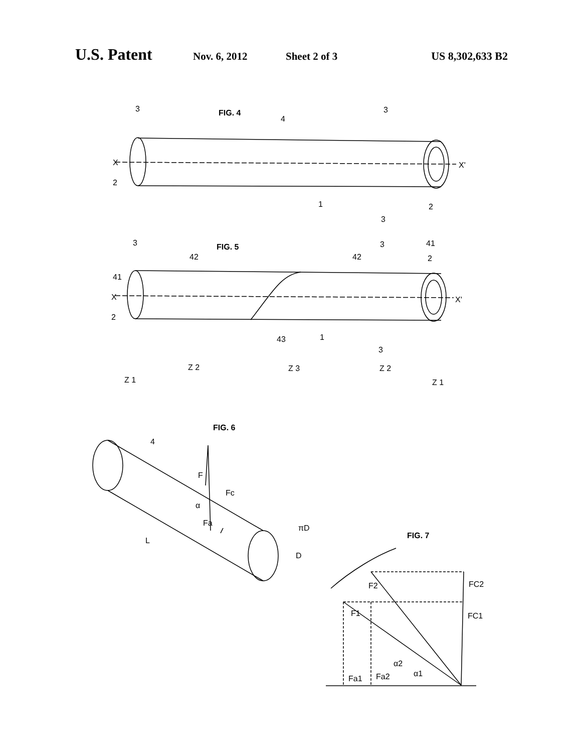U.S. Patent Nov. 6, 2012 Sheet 2 of 3 US 8,302,633 B2
FIG. 4
3
4
3
X
X'
2
1
2
3
FIG. 5
3
42
41
X
2
42
3
41
2
X'
43
1
3
Z 2
Z 3
Z 2
Z 1
Z 1
FIG. 6
4
F
Fc
α
Fa
πD
L
D
FIG. 7
F2
FC2
F1
FC1
α2
α1
Fa1
Fa2